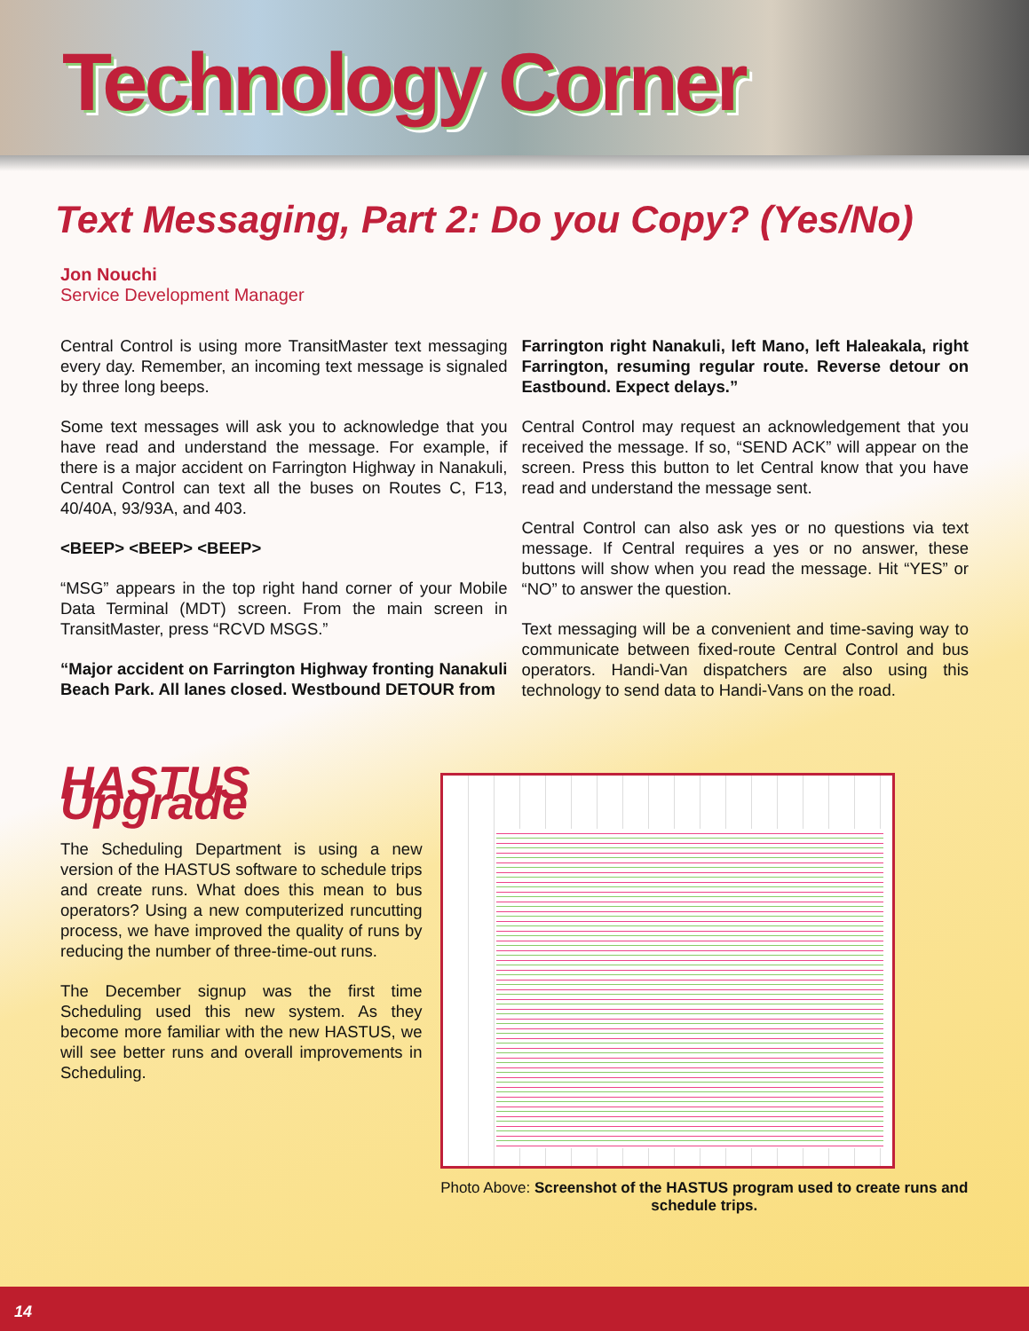Technology Corner
Text Messaging, Part 2: Do you Copy? (Yes/No)
Jon Nouchi
Service Development Manager
Central Control is using more TransitMaster text messaging every day. Remember, an incoming text message is signaled by three long beeps.
Some text messages will ask you to acknowledge that you have read and understand the message. For example, if there is a major accident on Farrington Highway in Nanakuli, Central Control can text all the buses on Routes C, F13, 40/40A, 93/93A, and 403.
<BEEP> <BEEP> <BEEP>
“MSG” appears in the top right hand corner of your Mobile Data Terminal (MDT) screen. From the main screen in TransitMaster, press “RCVD MSGS.”
“Major accident on Farrington Highway fronting Nanakuli Beach Park. All lanes closed. Westbound DETOUR from
Farrington right Nanakuli, left Mano, left Haleakala, right Farrington, resuming regular route. Reverse detour on Eastbound. Expect delays.”
Central Control may request an acknowledgement that you received the message. If so, “SEND ACK” will appear on the screen. Press this button to let Central know that you have read and understand the message sent.
Central Control can also ask yes or no questions via text message. If Central requires a yes or no answer, these buttons will show when you read the message. Hit “YES” or “NO” to answer the question.
Text messaging will be a convenient and time-saving way to communicate between fixed-route Central Control and bus operators. Handi-Van dispatchers are also using this technology to send data to Handi-Vans on the road.
HASTUS Upgrade
The Scheduling Department is using a new version of the HASTUS software to schedule trips and create runs. What does this mean to bus operators? Using a new computerized runcutting process, we have improved the quality of runs by reducing the number of three-time-out runs.
The December signup was the first time Scheduling used this new system. As they become more familiar with the new HASTUS, we will see better runs and overall improvements in Scheduling.
Photo Above: Screenshot of the HASTUS program used to create runs and schedule trips.
14